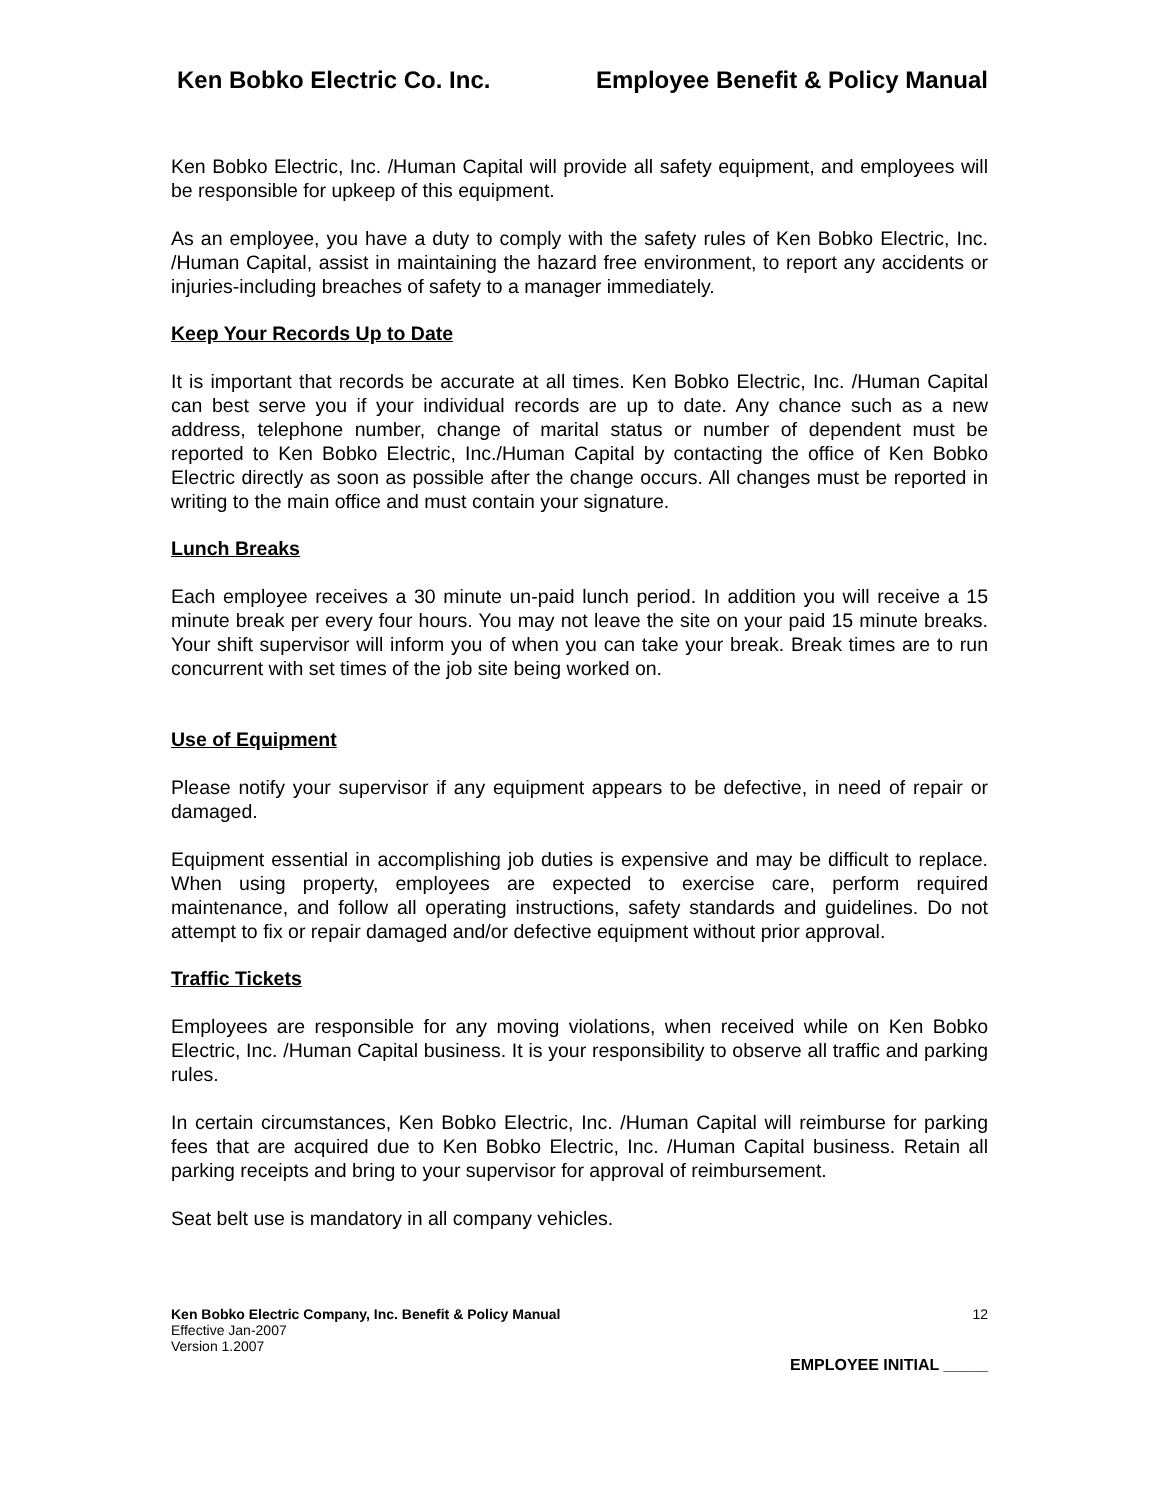Ken Bobko Electric Co. Inc. Employee Benefit & Policy Manual
Ken Bobko Electric, Inc. /Human Capital will provide all safety equipment, and employees will be responsible for upkeep of this equipment.
As an employee, you have a duty to comply with the safety rules of Ken Bobko Electric, Inc. /Human Capital, assist in maintaining the hazard free environment, to report any accidents or injuries-including breaches of safety to a manager immediately.
Keep Your Records Up to Date
It is important that records be accurate at all times. Ken Bobko Electric, Inc. /Human Capital can best serve you if your individual records are up to date. Any chance such as a new address, telephone number, change of marital status or number of dependent must be reported to Ken Bobko Electric, Inc./Human Capital by contacting the office of Ken Bobko Electric directly as soon as possible after the change occurs. All changes must be reported in writing to the main office and must contain your signature.
Lunch Breaks
Each employee receives a 30 minute un-paid lunch period. In addition you will receive a 15 minute break per every four hours. You may not leave the site on your paid 15 minute breaks. Your shift supervisor will inform you of when you can take your break. Break times are to run concurrent with set times of the job site being worked on.
Use of Equipment
Please notify your supervisor if any equipment appears to be defective, in need of repair or damaged.
Equipment essential in accomplishing job duties is expensive and may be difficult to replace. When using property, employees are expected to exercise care, perform required maintenance, and follow all operating instructions, safety standards and guidelines. Do not attempt to fix or repair damaged and/or defective equipment without prior approval.
Traffic Tickets
Employees are responsible for any moving violations, when received while on Ken Bobko Electric, Inc. /Human Capital business. It is your responsibility to observe all traffic and parking rules.
In certain circumstances, Ken Bobko Electric, Inc. /Human Capital will reimburse for parking fees that are acquired due to Ken Bobko Electric, Inc. /Human Capital business. Retain all parking receipts and bring to your supervisor for approval of reimbursement.
Seat belt use is mandatory in all company vehicles.
Ken Bobko Electric Company, Inc. Benefit & Policy Manual
Effective Jan-2007
Version 1.2007
12
EMPLOYEE INITIAL _____